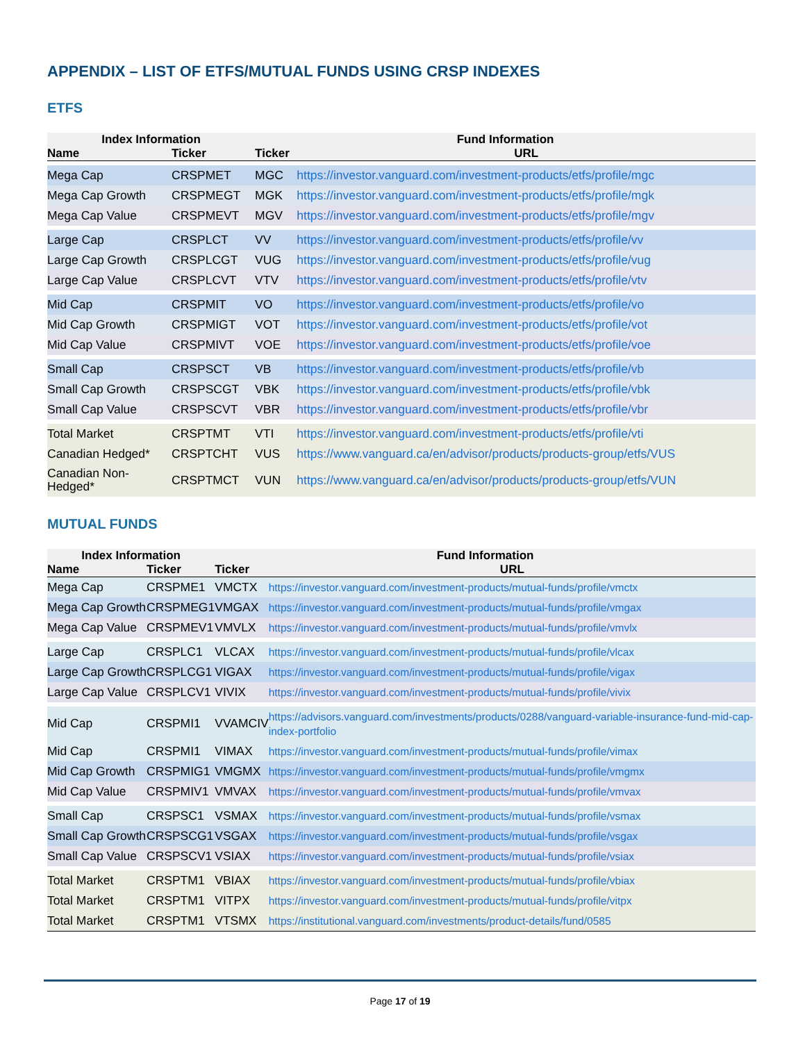APPENDIX – LIST OF ETFS/MUTUAL FUNDS USING CRSP INDEXES
ETFS
| Index Information | | Fund Information | |
| --- | --- | --- | --- |
| Name | Ticker | Ticker | URL |
| Mega Cap | CRSPMET | MGC | https://investor.vanguard.com/investment-products/etfs/profile/mgc |
| Mega Cap Growth | CRSPMEGT | MGK | https://investor.vanguard.com/investment-products/etfs/profile/mgk |
| Mega Cap Value | CRSPMEVT | MGV | https://investor.vanguard.com/investment-products/etfs/profile/mgv |
| Large Cap | CRSPLCT | VV | https://investor.vanguard.com/investment-products/etfs/profile/vv |
| Large Cap Growth | CRSPLCGT | VUG | https://investor.vanguard.com/investment-products/etfs/profile/vug |
| Large Cap Value | CRSPLCVT | VTV | https://investor.vanguard.com/investment-products/etfs/profile/vtv |
| Mid Cap | CRSPMIT | VO | https://investor.vanguard.com/investment-products/etfs/profile/vo |
| Mid Cap Growth | CRSPMIGT | VOT | https://investor.vanguard.com/investment-products/etfs/profile/vot |
| Mid Cap Value | CRSPMIVT | VOE | https://investor.vanguard.com/investment-products/etfs/profile/voe |
| Small Cap | CRSPSCT | VB | https://investor.vanguard.com/investment-products/etfs/profile/vb |
| Small Cap Growth | CRSPSCGT | VBK | https://investor.vanguard.com/investment-products/etfs/profile/vbk |
| Small Cap Value | CRSPSCVT | VBR | https://investor.vanguard.com/investment-products/etfs/profile/vbr |
| Total Market | CRSPTMT | VTI | https://investor.vanguard.com/investment-products/etfs/profile/vti |
| Canadian Hedged* | CRSPTCHT | VUS | https://www.vanguard.ca/en/advisor/products/products-group/etfs/VUS |
| Canadian Non- Hedged* | CRSPTMCT | VUN | https://www.vanguard.ca/en/advisor/products/products-group/etfs/VUN |
MUTUAL FUNDS
| Index Information | | Fund Information | |
| --- | --- | --- | --- |
| Name | Ticker | Ticker | URL |
| Mega Cap | CRSPME1 | VMCTX | https://investor.vanguard.com/investment-products/mutual-funds/profile/vmctx |
| Mega Cap Growth | CRSPMEG1 | VMGAX | https://investor.vanguard.com/investment-products/mutual-funds/profile/vmgax |
| Mega Cap Value | CRSPMEV1 | VMVLX | https://investor.vanguard.com/investment-products/mutual-funds/profile/vmvlx |
| Large Cap | CRSPLC1 | VLCAX | https://investor.vanguard.com/investment-products/mutual-funds/profile/vlcax |
| Large Cap Growth | CRSPLCG1 | VIGAX | https://investor.vanguard.com/investment-products/mutual-funds/profile/vigax |
| Large Cap Value | CRSPLCV1 | VIVIX | https://investor.vanguard.com/investment-products/mutual-funds/profile/vivix |
| Mid Cap | CRSPMI1 | VVAMCIV | https://advisors.vanguard.com/investments/products/0288/vanguard-variable-insurance-fund-mid-cap-index-portfolio |
| Mid Cap | CRSPMI1 | VIMAX | https://investor.vanguard.com/investment-products/mutual-funds/profile/vimax |
| Mid Cap Growth | CRSPMIG1 | VMGMX | https://investor.vanguard.com/investment-products/mutual-funds/profile/vmgmx |
| Mid Cap Value | CRSPMIV1 | VMVAX | https://investor.vanguard.com/investment-products/mutual-funds/profile/vmvax |
| Small Cap | CRSPSC1 | VSMAX | https://investor.vanguard.com/investment-products/mutual-funds/profile/vsmax |
| Small Cap Growth | CRSPSCG1 | VSGAX | https://investor.vanguard.com/investment-products/mutual-funds/profile/vsgax |
| Small Cap Value | CRSPSCV1 | VSIAX | https://investor.vanguard.com/investment-products/mutual-funds/profile/vsiax |
| Total Market | CRSPTM1 | VBIAX | https://investor.vanguard.com/investment-products/mutual-funds/profile/vbiax |
| Total Market | CRSPTM1 | VITPX | https://investor.vanguard.com/investment-products/mutual-funds/profile/vitpx |
| Total Market | CRSPTM1 | VTSMX | https://institutional.vanguard.com/investments/product-details/fund/0585 |
Page 17 of 19